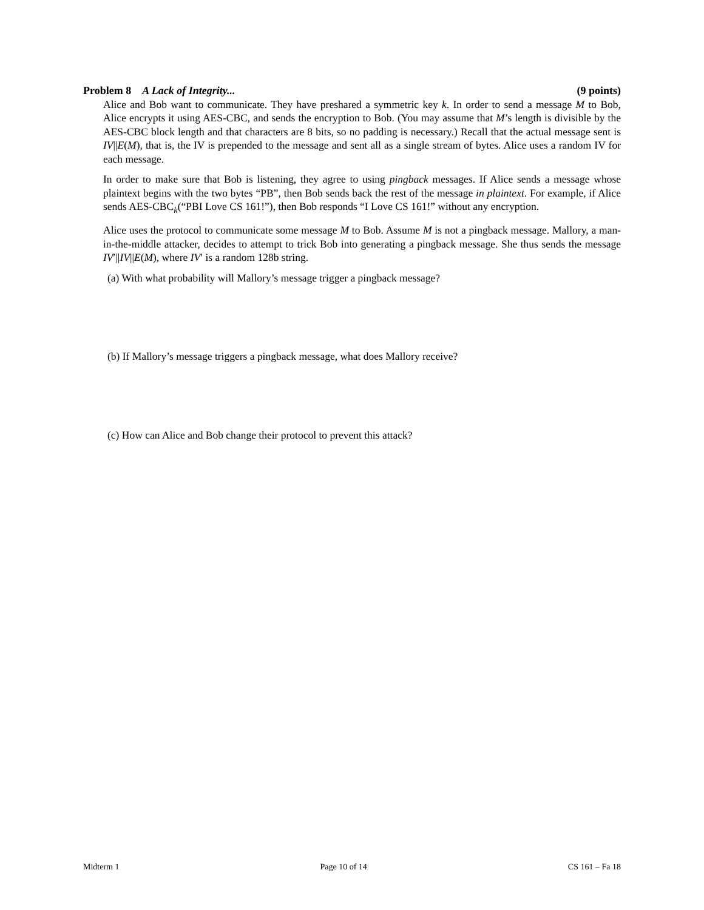Problem 8 A Lack of Integrity... (9 points)
Alice and Bob want to communicate. They have preshared a symmetric key k. In order to send a message M to Bob, Alice encrypts it using AES-CBC, and sends the encryption to Bob. (You may assume that M’s length is divisible by the AES-CBC block length and that characters are 8 bits, so no padding is necessary.) Recall that the actual message sent is IV||E(M), that is, the IV is prepended to the message and sent all as a single stream of bytes. Alice uses a random IV for each message.
In order to make sure that Bob is listening, they agree to using pingback messages. If Alice sends a message whose plaintext begins with the two bytes “PB”, then Bob sends back the rest of the message in plaintext. For example, if Alice sends AES-CBC<sub>k</sub>(“PBI Love CS 161!”), then Bob responds “I Love CS 161!” without any encryption.
Alice uses the protocol to communicate some message M to Bob. Assume M is not a pingback message. Mallory, a man-in-the-middle attacker, decides to attempt to trick Bob into generating a pingback message. She thus sends the message IV′||IV||E(M), where IV′ is a random 128b string.
(a) With what probability will Mallory’s message trigger a pingback message?
(b) If Mallory’s message triggers a pingback message, what does Mallory receive?
(c) How can Alice and Bob change their protocol to prevent this attack?
Midterm 1 Page 10 of 14 CS 161 – Fa 18